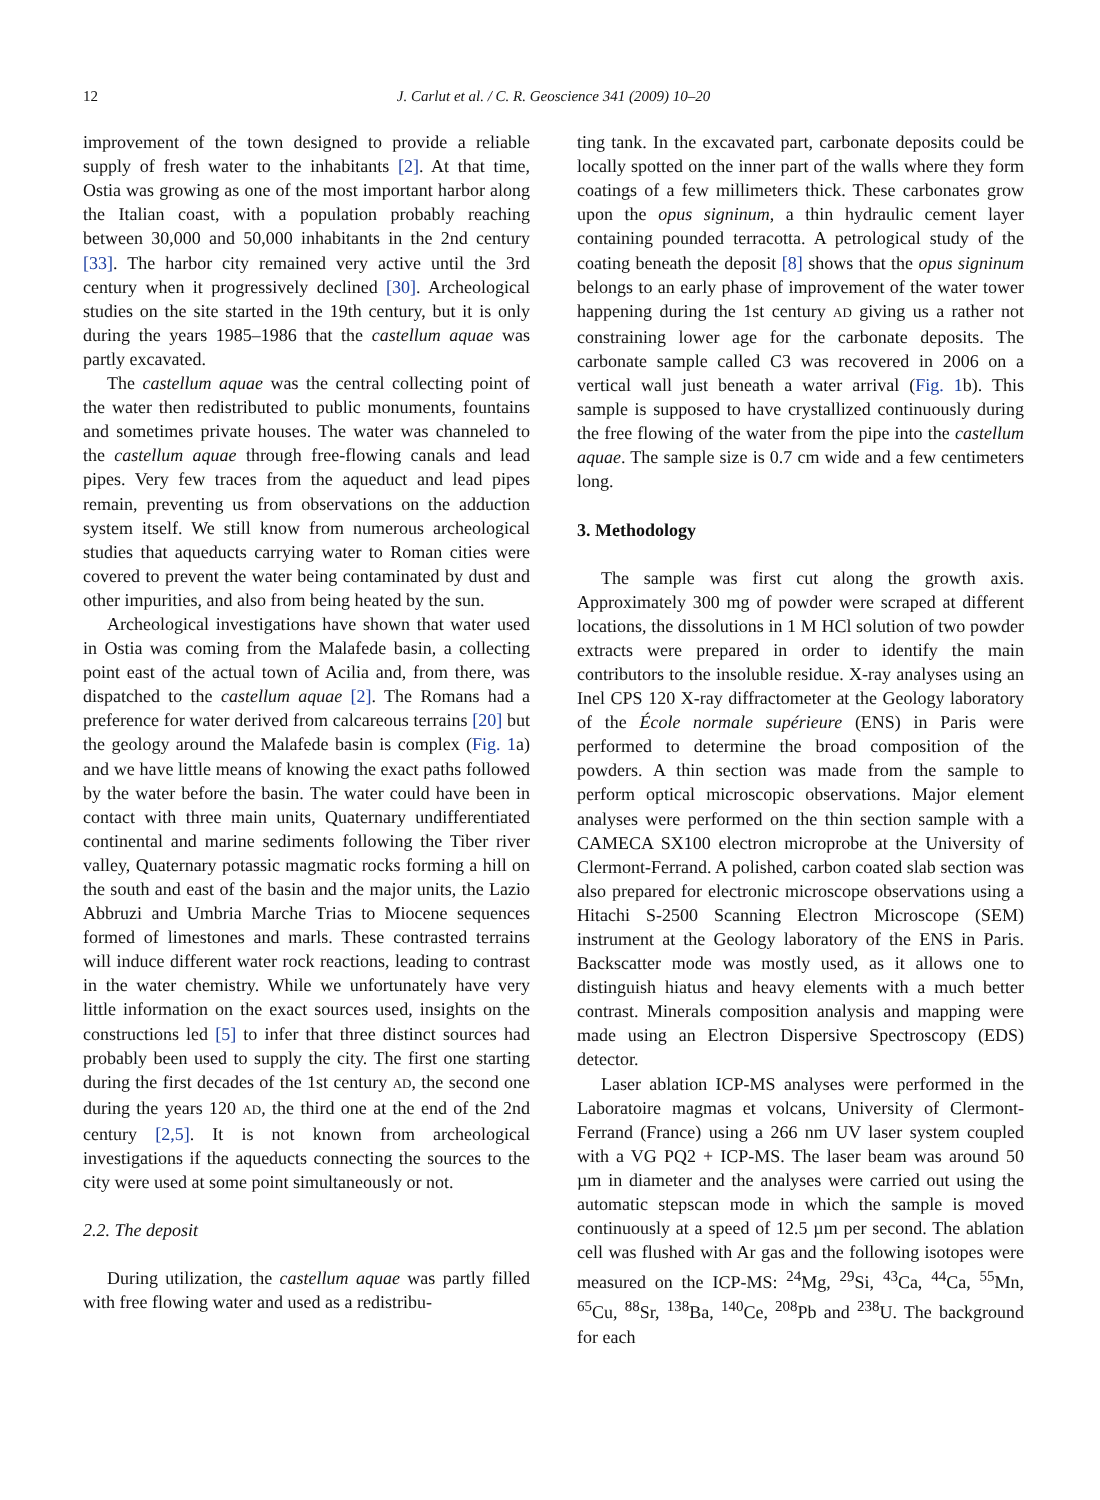12 J. Carlut et al. / C. R. Geoscience 341 (2009) 10–20
improvement of the town designed to provide a reliable supply of fresh water to the inhabitants [2]. At that time, Ostia was growing as one of the most important harbor along the Italian coast, with a population probably reaching between 30,000 and 50,000 inhabitants in the 2nd century [33]. The harbor city remained very active until the 3rd century when it progressively declined [30]. Archeological studies on the site started in the 19th century, but it is only during the years 1985–1986 that the castellum aquae was partly excavated.
The castellum aquae was the central collecting point of the water then redistributed to public monuments, fountains and sometimes private houses. The water was channeled to the castellum aquae through free-flowing canals and lead pipes. Very few traces from the aqueduct and lead pipes remain, preventing us from observations on the adduction system itself. We still know from numerous archeological studies that aqueducts carrying water to Roman cities were covered to prevent the water being contaminated by dust and other impurities, and also from being heated by the sun.
Archeological investigations have shown that water used in Ostia was coming from the Malafede basin, a collecting point east of the actual town of Acilia and, from there, was dispatched to the castellum aquae [2]. The Romans had a preference for water derived from calcareous terrains [20] but the geology around the Malafede basin is complex (Fig. 1a) and we have little means of knowing the exact paths followed by the water before the basin. The water could have been in contact with three main units, Quaternary undifferentiated continental and marine sediments following the Tiber river valley, Quaternary potassic magmatic rocks forming a hill on the south and east of the basin and the major units, the Lazio Abbruzi and Umbria Marche Trias to Miocene sequences formed of limestones and marls. These contrasted terrains will induce different water rock reactions, leading to contrast in the water chemistry. While we unfortunately have very little information on the exact sources used, insights on the constructions led [5] to infer that three distinct sources had probably been used to supply the city. The first one starting during the first decades of the 1st century AD, the second one during the years 120 AD, the third one at the end of the 2nd century [2,5]. It is not known from archeological investigations if the aqueducts connecting the sources to the city were used at some point simultaneously or not.
2.2. The deposit
During utilization, the castellum aquae was partly filled with free flowing water and used as a redistribu-
ting tank. In the excavated part, carbonate deposits could be locally spotted on the inner part of the walls where they form coatings of a few millimeters thick. These carbonates grow upon the opus signinum, a thin hydraulic cement layer containing pounded terracotta. A petrological study of the coating beneath the deposit [8] shows that the opus signinum belongs to an early phase of improvement of the water tower happening during the 1st century AD giving us a rather not constraining lower age for the carbonate deposits. The carbonate sample called C3 was recovered in 2006 on a vertical wall just beneath a water arrival (Fig. 1b). This sample is supposed to have crystallized continuously during the free flowing of the water from the pipe into the castellum aquae. The sample size is 0.7 cm wide and a few centimeters long.
3. Methodology
The sample was first cut along the growth axis. Approximately 300 mg of powder were scraped at different locations, the dissolutions in 1 M HCl solution of two powder extracts were prepared in order to identify the main contributors to the insoluble residue. X-ray analyses using an Inel CPS 120 X-ray diffractometer at the Geology laboratory of the École normale supérieure (ENS) in Paris were performed to determine the broad composition of the powders. A thin section was made from the sample to perform optical microscopic observations. Major element analyses were performed on the thin section sample with a CAMECA SX100 electron microprobe at the University of Clermont-Ferrand. A polished, carbon coated slab section was also prepared for electronic microscope observations using a Hitachi S-2500 Scanning Electron Microscope (SEM) instrument at the Geology laboratory of the ENS in Paris. Backscatter mode was mostly used, as it allows one to distinguish hiatus and heavy elements with a much better contrast. Minerals composition analysis and mapping were made using an Electron Dispersive Spectroscopy (EDS) detector.
Laser ablation ICP-MS analyses were performed in the Laboratoire magmas et volcans, University of Clermont-Ferrand (France) using a 266 nm UV laser system coupled with a VG PQ2 + ICP-MS. The laser beam was around 50 µm in diameter and the analyses were carried out using the automatic stepscan mode in which the sample is moved continuously at a speed of 12.5 µm per second. The ablation cell was flushed with Ar gas and the following isotopes were measured on the ICP-MS: <sup>24</sup>Mg, <sup>29</sup>Si, <sup>43</sup>Ca, <sup>44</sup>Ca, <sup>55</sup>Mn, <sup>65</sup>Cu, <sup>88</sup>Sr, <sup>138</sup>Ba, <sup>140</sup>Ce, <sup>208</sup>Pb and <sup>238</sup>U. The background for each